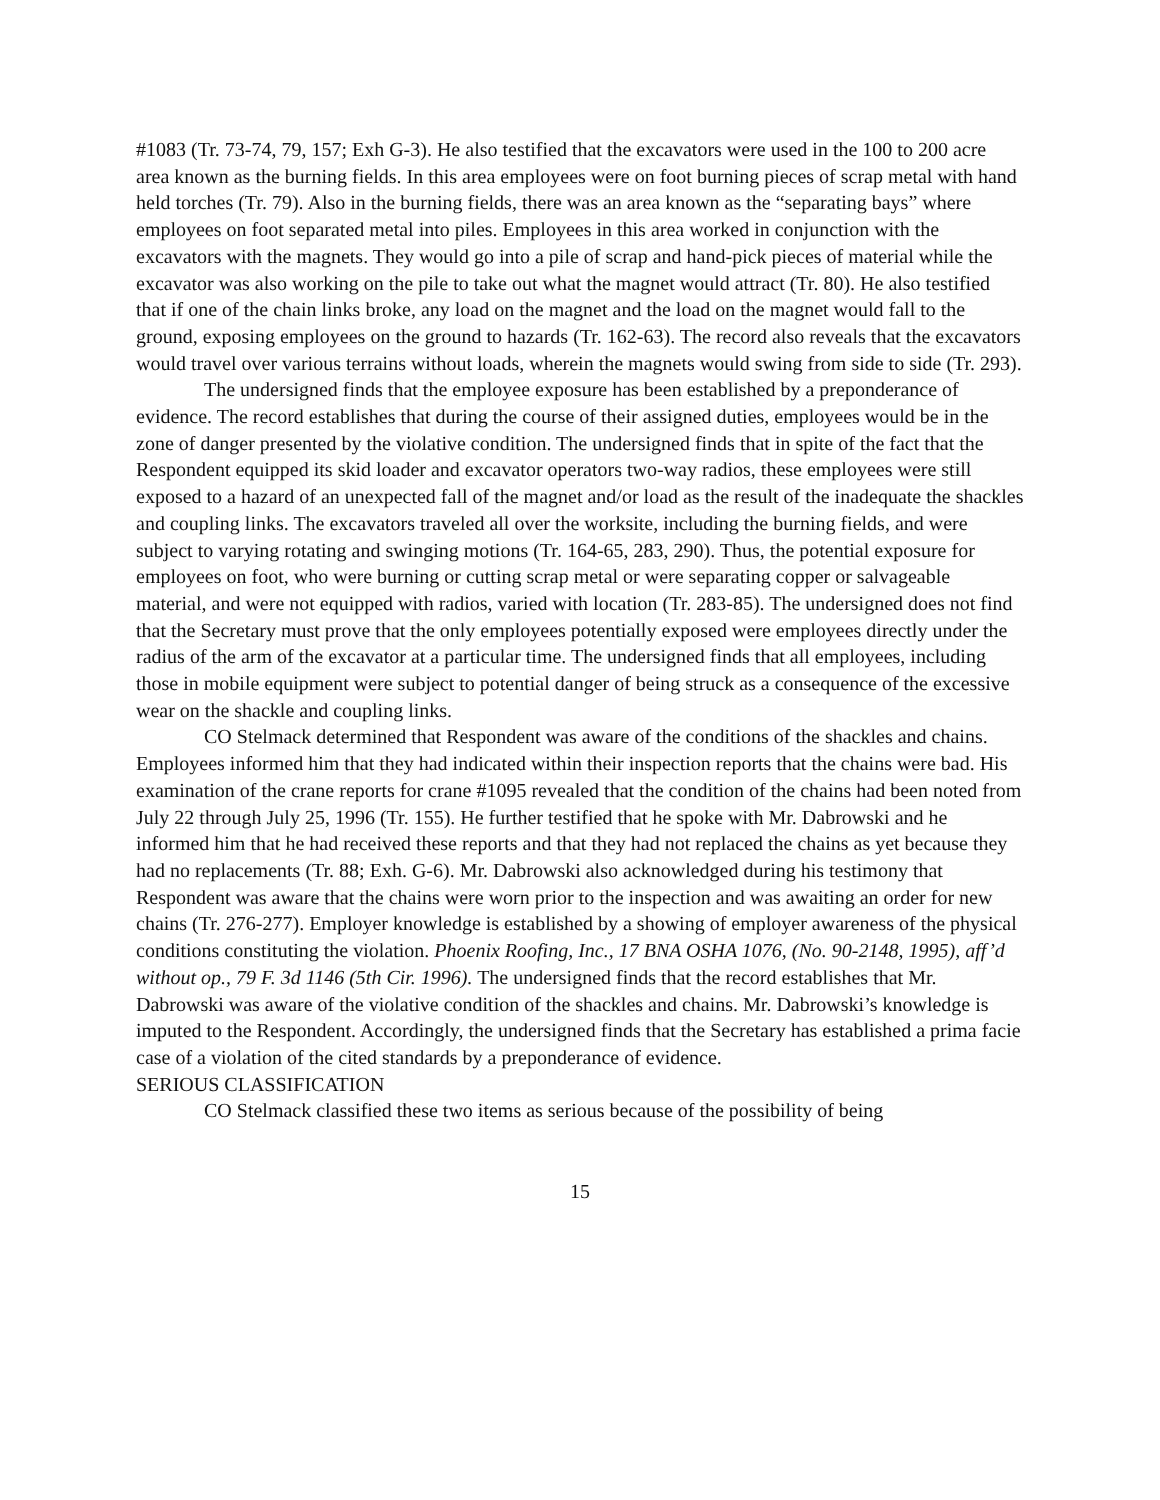#1083 (Tr. 73-74, 79, 157; Exh G-3). He also testified that the excavators were used in the 100 to 200 acre area known as the burning fields. In this area employees were on foot burning pieces of scrap metal with hand held torches (Tr. 79). Also in the burning fields, there was an area known as the “separating bays” where employees on foot separated metal into piles. Employees in this area worked in conjunction with the excavators with the magnets. They would go into a pile of scrap and hand-pick pieces of material while the excavator was also working on the pile to take out what the magnet would attract (Tr. 80). He also testified that if one of the chain links broke, any load on the magnet and the load on the magnet would fall to the ground, exposing employees on the ground to hazards (Tr. 162-63). The record also reveals that the excavators would travel over various terrains without loads, wherein the magnets would swing from side to side (Tr. 293).
The undersigned finds that the employee exposure has been established by a preponderance of evidence. The record establishes that during the course of their assigned duties, employees would be in the zone of danger presented by the violative condition. The undersigned finds that in spite of the fact that the Respondent equipped its skid loader and excavator operators two-way radios, these employees were still exposed to a hazard of an unexpected fall of the magnet and/or load as the result of the inadequate the shackles and coupling links. The excavators traveled all over the worksite, including the burning fields, and were subject to varying rotating and swinging motions (Tr. 164-65, 283, 290). Thus, the potential exposure for employees on foot, who were burning or cutting scrap metal or were separating copper or salvageable material, and were not equipped with radios, varied with location (Tr. 283-85). The undersigned does not find that the Secretary must prove that the only employees potentially exposed were employees directly under the radius of the arm of the excavator at a particular time. The undersigned finds that all employees, including those in mobile equipment were subject to potential danger of being struck as a consequence of the excessive wear on the shackle and coupling links.
CO Stelmack determined that Respondent was aware of the conditions of the shackles and chains. Employees informed him that they had indicated within their inspection reports that the chains were bad. His examination of the crane reports for crane #1095 revealed that the condition of the chains had been noted from July 22 through July 25, 1996 (Tr. 155). He further testified that he spoke with Mr. Dabrowski and he informed him that he had received these reports and that they had not replaced the chains as yet because they had no replacements (Tr. 88; Exh. G-6). Mr. Dabrowski also acknowledged during his testimony that Respondent was aware that the chains were worn prior to the inspection and was awaiting an order for new chains (Tr. 276-277). Employer knowledge is established by a showing of employer awareness of the physical conditions constituting the violation. Phoenix Roofing, Inc., 17 BNA OSHA 1076, (No. 90-2148, 1995), aff’d without op., 79 F. 3d 1146 (5th Cir. 1996). The undersigned finds that the record establishes that Mr. Dabrowski was aware of the violative condition of the shackles and chains. Mr. Dabrowski’s knowledge is imputed to the Respondent. Accordingly, the undersigned finds that the Secretary has established a prima facie case of a violation of the cited standards by a preponderance of evidence.
SERIOUS CLASSIFICATION
CO Stelmack classified these two items as serious because of the possibility of being
15